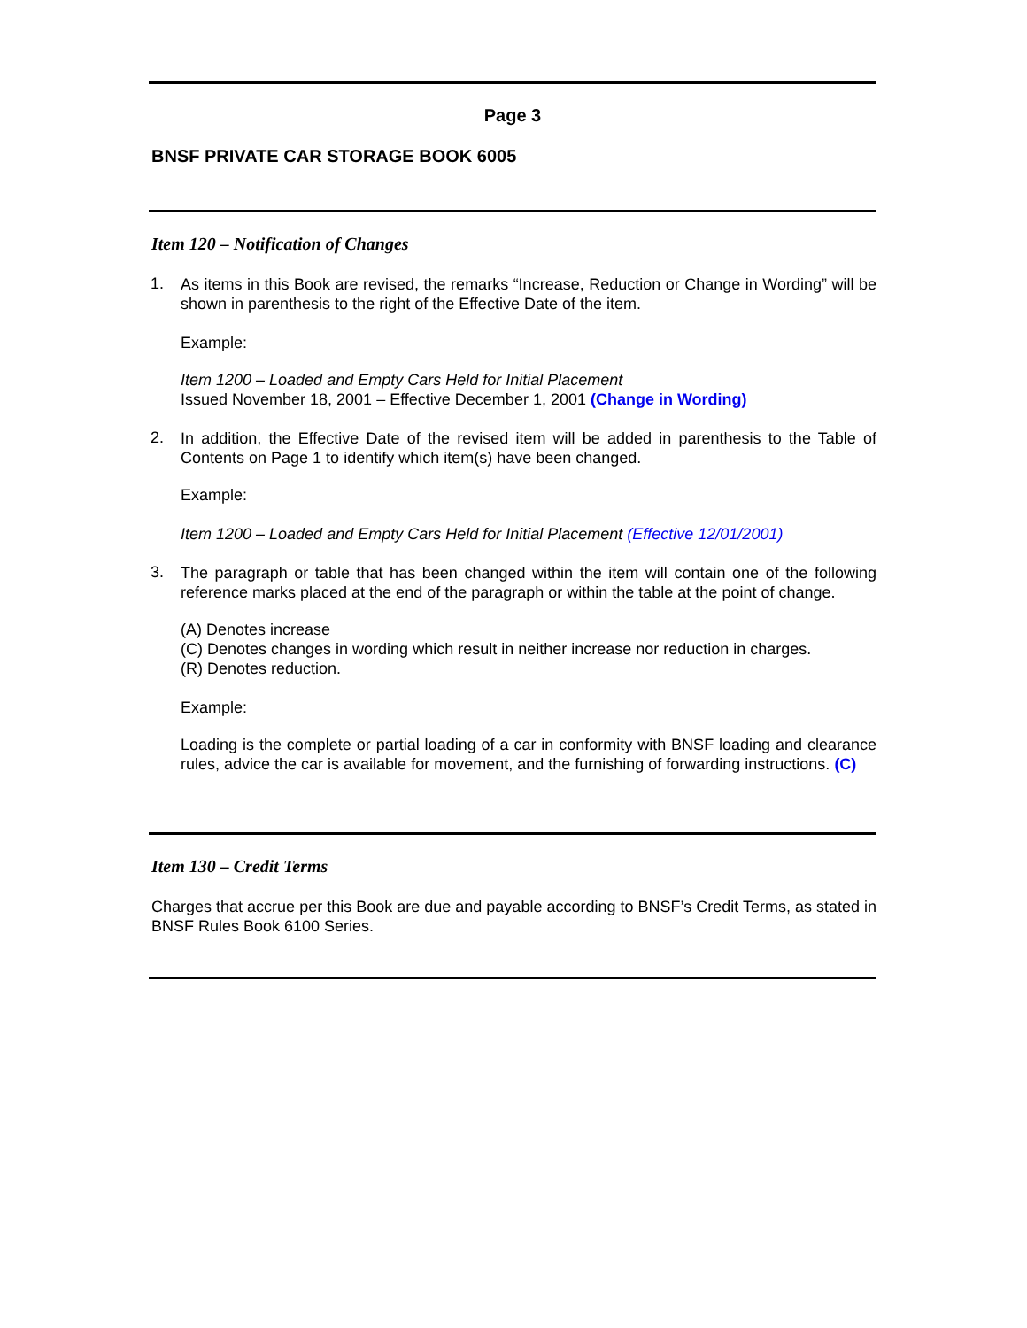Page 3
BNSF PRIVATE CAR STORAGE BOOK 6005
Item 120 – Notification of Changes
1.
As items in this Book are revised, the remarks “Increase, Reduction or Change in Wording” will be shown in parenthesis to the right of the Effective Date of the item.
Example:
Item 1200 – Loaded and Empty Cars Held for Initial Placement
Issued November 18, 2001 – Effective December 1, 2001 (Change in Wording)
2.
In addition, the Effective Date of the revised item will be added in parenthesis to the Table of Contents on Page 1 to identify which item(s) have been changed.
Example:
Item 1200 – Loaded and Empty Cars Held for Initial Placement (Effective 12/01/2001)
3.
The paragraph or table that has been changed within the item will contain one of the following reference marks placed at the end of the paragraph or within the table at the point of change.
(A) Denotes increase
(C) Denotes changes in wording which result in neither increase nor reduction in charges.
(R) Denotes reduction.
Example:
Loading is the complete or partial loading of a car in conformity with BNSF loading and clearance rules, advice the car is available for movement, and the furnishing of forwarding instructions. (C)
Item 130 – Credit Terms
Charges that accrue per this Book are due and payable according to BNSF’s Credit Terms, as stated in BNSF Rules Book 6100 Series.